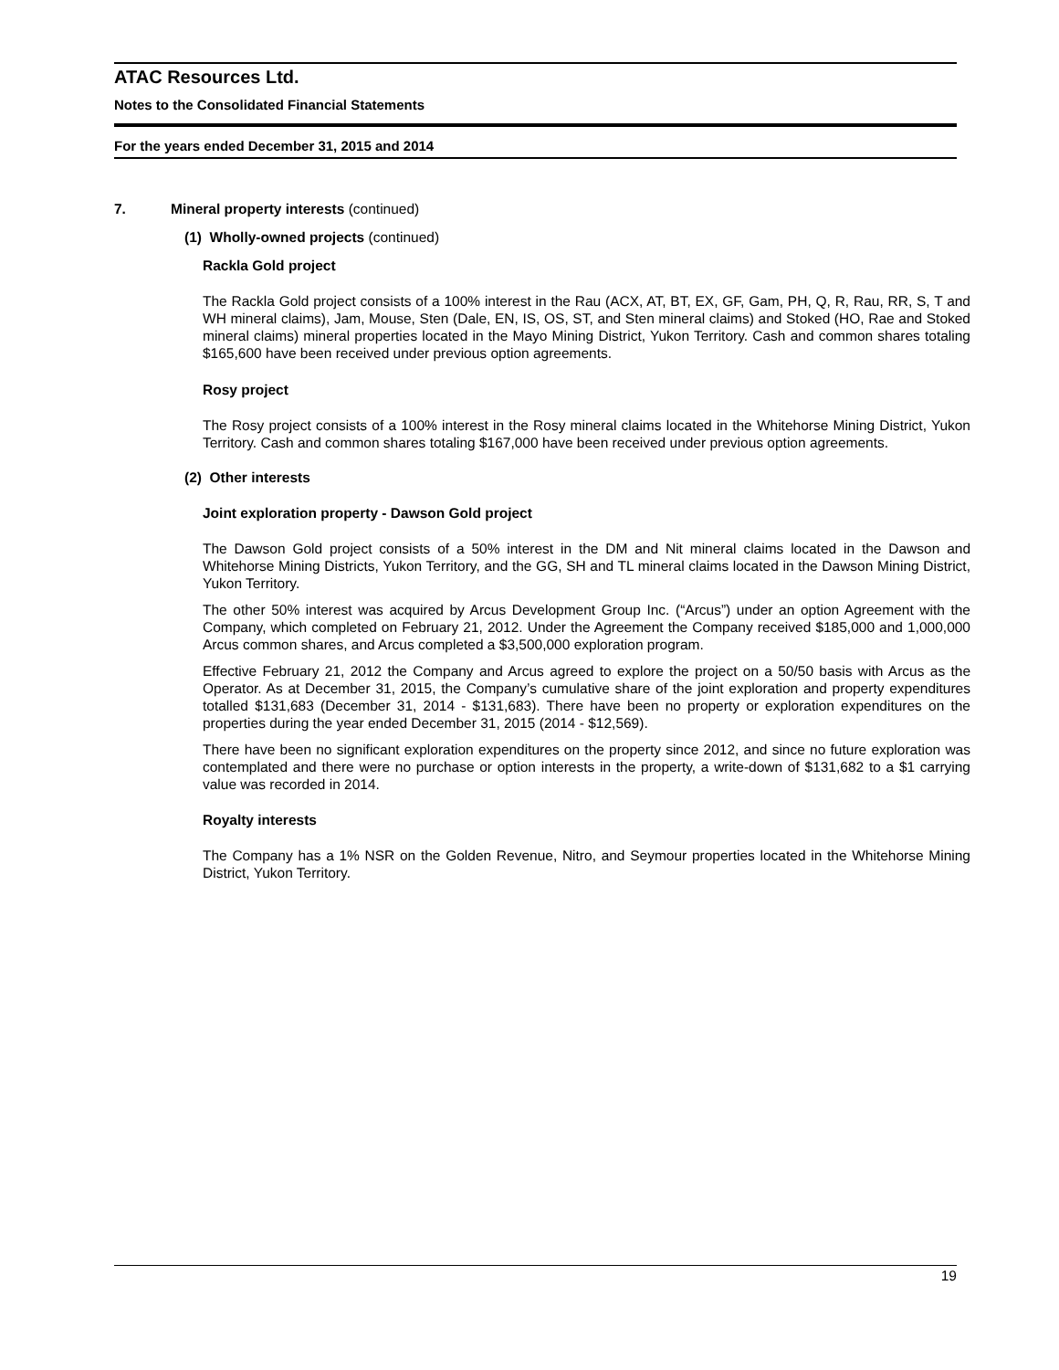ATAC Resources Ltd.
Notes to the Consolidated Financial Statements
For the years ended December 31, 2015 and 2014
7. Mineral property interests (continued)
(1) Wholly-owned projects (continued)
Rackla Gold project
The Rackla Gold project consists of a 100% interest in the Rau (ACX, AT, BT, EX, GF, Gam, PH, Q, R, Rau, RR, S, T and WH mineral claims), Jam, Mouse, Sten (Dale, EN, IS, OS, ST, and Sten mineral claims) and Stoked (HO, Rae and Stoked mineral claims) mineral properties located in the Mayo Mining District, Yukon Territory. Cash and common shares totaling $165,600 have been received under previous option agreements.
Rosy project
The Rosy project consists of a 100% interest in the Rosy mineral claims located in the Whitehorse Mining District, Yukon Territory. Cash and common shares totaling $167,000 have been received under previous option agreements.
(2) Other interests
Joint exploration property - Dawson Gold project
The Dawson Gold project consists of a 50% interest in the DM and Nit mineral claims located in the Dawson and Whitehorse Mining Districts, Yukon Territory, and the GG, SH and TL mineral claims located in the Dawson Mining District, Yukon Territory.
The other 50% interest was acquired by Arcus Development Group Inc. (“Arcus”) under an option Agreement with the Company, which completed on February 21, 2012. Under the Agreement the Company received $185,000 and 1,000,000 Arcus common shares, and Arcus completed a $3,500,000 exploration program.
Effective February 21, 2012 the Company and Arcus agreed to explore the project on a 50/50 basis with Arcus as the Operator. As at December 31, 2015, the Company’s cumulative share of the joint exploration and property expenditures totalled $131,683 (December 31, 2014 - $131,683). There have been no property or exploration expenditures on the properties during the year ended December 31, 2015 (2014 - $12,569).
There have been no significant exploration expenditures on the property since 2012, and since no future exploration was contemplated and there were no purchase or option interests in the property, a write-down of $131,682 to a $1 carrying value was recorded in 2014.
Royalty interests
The Company has a 1% NSR on the Golden Revenue, Nitro, and Seymour properties located in the Whitehorse Mining District, Yukon Territory.
19